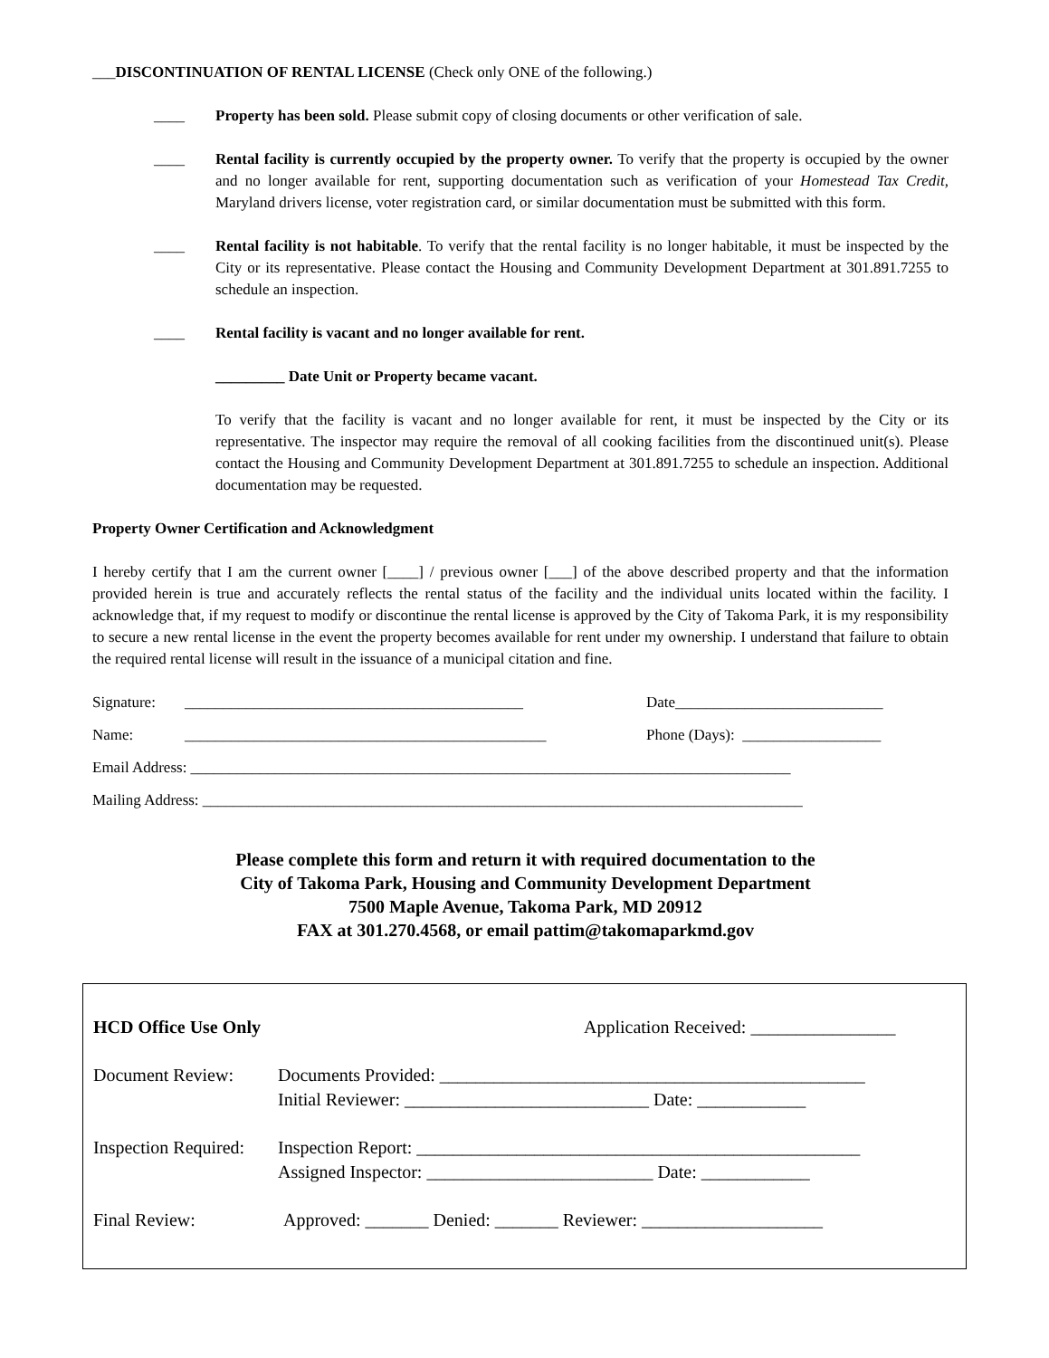___DISCONTINUATION OF RENTAL LICENSE (Check only ONE of the following.)
____ Property has been sold. Please submit copy of closing documents or other verification of sale.
____ Rental facility is currently occupied by the property owner. To verify that the property is occupied by the owner and no longer available for rent, supporting documentation such as verification of your Homestead Tax Credit, Maryland drivers license, voter registration card, or similar documentation must be submitted with this form.
____ Rental facility is not habitable. To verify that the rental facility is no longer habitable, it must be inspected by the City or its representative. Please contact the Housing and Community Development Department at 301.891.7255 to schedule an inspection.
____ Rental facility is vacant and no longer available for rent.
_________ Date Unit or Property became vacant.
To verify that the facility is vacant and no longer available for rent, it must be inspected by the City or its representative. The inspector may require the removal of all cooking facilities from the discontinued unit(s). Please contact the Housing and Community Development Department at 301.891.7255 to schedule an inspection. Additional documentation may be requested.
Property Owner Certification and Acknowledgment
I hereby certify that I am the current owner [____] / previous owner [___] of the above described property and that the information provided herein is true and accurately reflects the rental status of the facility and the individual units located within the facility. I acknowledge that, if my request to modify or discontinue the rental license is approved by the City of Takoma Park, it is my responsibility to secure a new rental license in the event the property becomes available for rent under my ownership. I understand that failure to obtain the required rental license will result in the issuance of a municipal citation and fine.
Signature: ____________________________________________ Date___________________________
Name: _______________________________________________ Phone (Days): __________________
Email Address: ______________________________________________________________________________
Mailing Address: ______________________________________________________________________________
Please complete this form and return it with required documentation to the
City of Takoma Park, Housing and Community Development Department
7500 Maple Avenue, Takoma Park, MD 20912
FAX at 301.270.4568, or email pattim@takomaparkmd.gov
HCD Office Use Only Application Received: ________________
Document Review: Documents Provided: _______________________________________________
Initial Reviewer: ___________________________ Date: ____________
Inspection Required: Inspection Report: _________________________________________________
Assigned Inspector: _________________________ Date: ____________
Final Review: Approved: _______ Denied: _______ Reviewer: ____________________